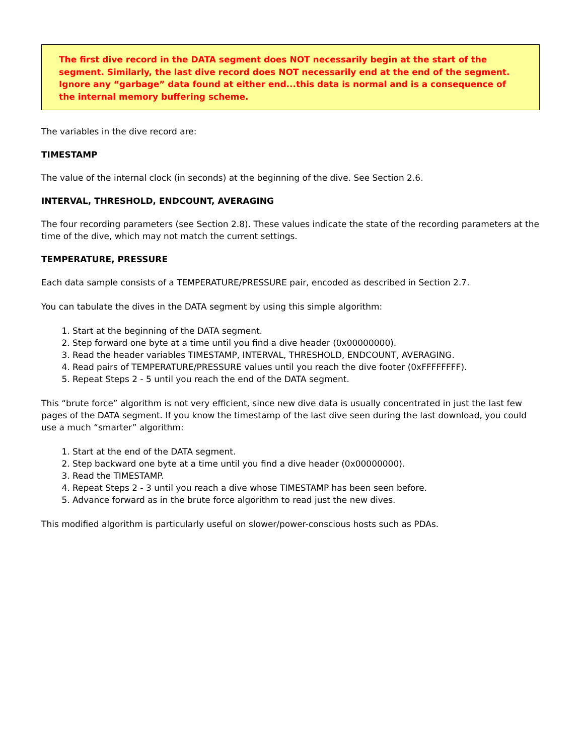The first dive record in the DATA segment does NOT necessarily begin at the start of the segment. Similarly, the last dive record does NOT necessarily end at the end of the segment. Ignore any “garbage” data found at either end...this data is normal and is a consequence of the internal memory buffering scheme.
The variables in the dive record are:
TIMESTAMP
The value of the internal clock (in seconds) at the beginning of the dive. See Section 2.6.
INTERVAL, THRESHOLD, ENDCOUNT, AVERAGING
The four recording parameters (see Section 2.8). These values indicate the state of the recording parameters at the time of the dive, which may not match the current settings.
TEMPERATURE, PRESSURE
Each data sample consists of a TEMPERATURE/PRESSURE pair, encoded as described in Section 2.7.
You can tabulate the dives in the DATA segment by using this simple algorithm:
1. Start at the beginning of the DATA segment.
2. Step forward one byte at a time until you find a dive header (0x00000000).
3. Read the header variables TIMESTAMP, INTERVAL, THRESHOLD, ENDCOUNT, AVERAGING.
4. Read pairs of TEMPERATURE/PRESSURE values until you reach the dive footer (0xFFFFFFFF).
5. Repeat Steps 2 - 5 until you reach the end of the DATA segment.
This “brute force” algorithm is not very efficient, since new dive data is usually concentrated in just the last few pages of the DATA segment. If you know the timestamp of the last dive seen during the last download, you could use a much “smarter” algorithm:
1. Start at the end of the DATA segment.
2. Step backward one byte at a time until you find a dive header (0x00000000).
3. Read the TIMESTAMP.
4. Repeat Steps 2 - 3 until you reach a dive whose TIMESTAMP has been seen before.
5. Advance forward as in the brute force algorithm to read just the new dives.
This modified algorithm is particularly useful on slower/power-conscious hosts such as PDAs.